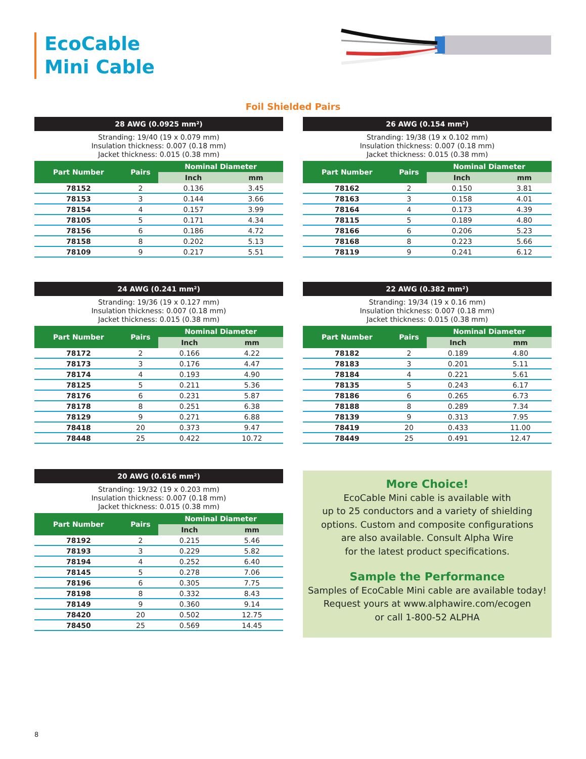EcoCable
Mini Cable
Foil Shielded Pairs
28 AWG (0.0925 mm²)
Stranding: 19/40 (19 x 0.079 mm)
Insulation thickness: 0.007 (0.18 mm)
Jacket thickness: 0.015 (0.38 mm)
| Part Number | Pairs | Nominal Diameter | |
| --- | --- | --- | --- |
| | | Inch | mm |
| 78152 | 2 | 0.136 | 3.45 |
| 78153 | 3 | 0.144 | 3.66 |
| 78154 | 4 | 0.157 | 3.99 |
| 78105 | 5 | 0.171 | 4.34 |
| 78156 | 6 | 0.186 | 4.72 |
| 78158 | 8 | 0.202 | 5.13 |
| 78109 | 9 | 0.217 | 5.51 |
26 AWG (0.154 mm²)
Stranding: 19/38 (19 x 0.102 mm)
Insulation thickness: 0.007 (0.18 mm)
Jacket thickness: 0.015 (0.38 mm)
| Part Number | Pairs | Nominal Diameter | |
| --- | --- | --- | --- |
| | | Inch | mm |
| 78162 | 2 | 0.150 | 3.81 |
| 78163 | 3 | 0.158 | 4.01 |
| 78164 | 4 | 0.173 | 4.39 |
| 78115 | 5 | 0.189 | 4.80 |
| 78166 | 6 | 0.206 | 5.23 |
| 78168 | 8 | 0.223 | 5.66 |
| 78119 | 9 | 0.241 | 6.12 |
24 AWG (0.241 mm²)
Stranding: 19/36 (19 x 0.127 mm)
Insulation thickness: 0.007 (0.18 mm)
Jacket thickness: 0.015 (0.38 mm)
| Part Number | Pairs | Nominal Diameter | |
| --- | --- | --- | --- |
| | | Inch | mm |
| 78172 | 2 | 0.166 | 4.22 |
| 78173 | 3 | 0.176 | 4.47 |
| 78174 | 4 | 0.193 | 4.90 |
| 78125 | 5 | 0.211 | 5.36 |
| 78176 | 6 | 0.231 | 5.87 |
| 78178 | 8 | 0.251 | 6.38 |
| 78129 | 9 | 0.271 | 6.88 |
| 78418 | 20 | 0.373 | 9.47 |
| 78448 | 25 | 0.422 | 10.72 |
22 AWG (0.382 mm²)
Stranding: 19/34 (19 x 0.16 mm)
Insulation thickness: 0.007 (0.18 mm)
Jacket thickness: 0.015 (0.38 mm)
| Part Number | Pairs | Nominal Diameter | |
| --- | --- | --- | --- |
| | | Inch | mm |
| 78182 | 2 | 0.189 | 4.80 |
| 78183 | 3 | 0.201 | 5.11 |
| 78184 | 4 | 0.221 | 5.61 |
| 78135 | 5 | 0.243 | 6.17 |
| 78186 | 6 | 0.265 | 6.73 |
| 78188 | 8 | 0.289 | 7.34 |
| 78139 | 9 | 0.313 | 7.95 |
| 78419 | 20 | 0.433 | 11.00 |
| 78449 | 25 | 0.491 | 12.47 |
20 AWG (0.616 mm²)
Stranding: 19/32 (19 x 0.203 mm)
Insulation thickness: 0.007 (0.18 mm)
Jacket thickness: 0.015 (0.38 mm)
| Part Number | Pairs | Nominal Diameter | |
| --- | --- | --- | --- |
| | | Inch | mm |
| 78192 | 2 | 0.215 | 5.46 |
| 78193 | 3 | 0.229 | 5.82 |
| 78194 | 4 | 0.252 | 6.40 |
| 78145 | 5 | 0.278 | 7.06 |
| 78196 | 6 | 0.305 | 7.75 |
| 78198 | 8 | 0.332 | 8.43 |
| 78149 | 9 | 0.360 | 9.14 |
| 78420 | 20 | 0.502 | 12.75 |
| 78450 | 25 | 0.569 | 14.45 |
More Choice!
EcoCable Mini cable is available with
up to 25 conductors and a variety of shielding
options. Custom and composite configurations
are also available. Consult Alpha Wire
for the latest product specifications.
Sample the Performance
Samples of EcoCable Mini cable are available today!
Request yours at www.alphawire.com/ecogen
or call 1-800-52 ALPHA
8